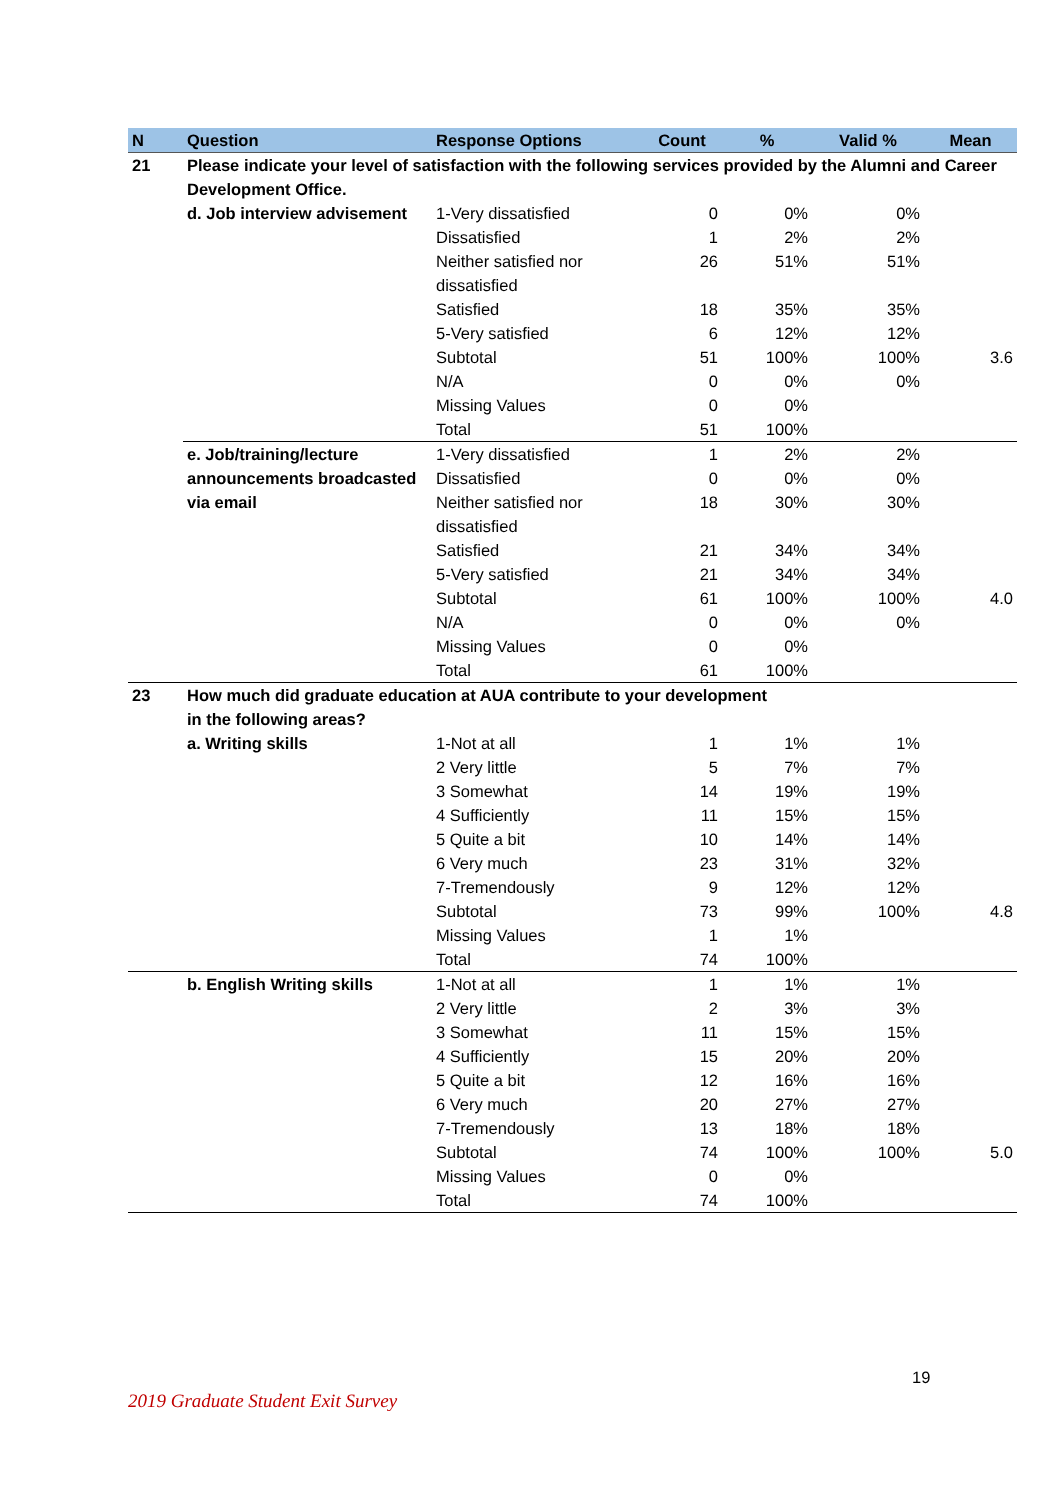| N | Question | Response Options | Count | % | Valid % | Mean |
| --- | --- | --- | --- | --- | --- | --- |
| 21 | Please indicate your level of satisfaction with the following services provided by the Alumni and Career Development Office. | | | | | |
| | d. Job interview advisement | 1-Very dissatisfied | 0 | 0% | 0% | |
| | | Dissatisfied | 1 | 2% | 2% | |
| | | Neither satisfied nor dissatisfied | 26 | 51% | 51% | |
| | | Satisfied | 18 | 35% | 35% | |
| | | 5-Very satisfied | 6 | 12% | 12% | |
| | | Subtotal | 51 | 100% | 100% | 3.6 |
| | | N/A | 0 | 0% | 0% | |
| | | Missing Values | 0 | 0% | | |
| | | Total | 51 | 100% | | |
| | e. Job/training/lecture announcements broadcasted via email | 1-Very dissatisfied | 1 | 2% | 2% | |
| | | Dissatisfied | 0 | 0% | 0% | |
| | | Neither satisfied nor dissatisfied | 18 | 30% | 30% | |
| | | Satisfied | 21 | 34% | 34% | |
| | | 5-Very satisfied | 21 | 34% | 34% | |
| | | Subtotal | 61 | 100% | 100% | 4.0 |
| | | N/A | 0 | 0% | 0% | |
| | | Missing Values | 0 | 0% | | |
| | | Total | 61 | 100% | | |
| 23 | How much did graduate education at AUA contribute to your development in the following areas? | | | | | |
| | a. Writing skills | 1-Not at all | 1 | 1% | 1% | |
| | | 2 Very little | 5 | 7% | 7% | |
| | | 3 Somewhat | 14 | 19% | 19% | |
| | | 4 Sufficiently | 11 | 15% | 15% | |
| | | 5 Quite a bit | 10 | 14% | 14% | |
| | | 6 Very much | 23 | 31% | 32% | |
| | | 7-Tremendously | 9 | 12% | 12% | |
| | | Subtotal | 73 | 99% | 100% | 4.8 |
| | | Missing Values | 1 | 1% | | |
| | | Total | 74 | 100% | | |
| | b. English Writing skills | 1-Not at all | 1 | 1% | 1% | |
| | | 2 Very little | 2 | 3% | 3% | |
| | | 3 Somewhat | 11 | 15% | 15% | |
| | | 4 Sufficiently | 15 | 20% | 20% | |
| | | 5 Quite a bit | 12 | 16% | 16% | |
| | | 6 Very much | 20 | 27% | 27% | |
| | | 7-Tremendously | 13 | 18% | 18% | |
| | | Subtotal | 74 | 100% | 100% | 5.0 |
| | | Missing Values | 0 | 0% | | |
| | | Total | 74 | 100% | | |
19
2019 Graduate Student Exit Survey